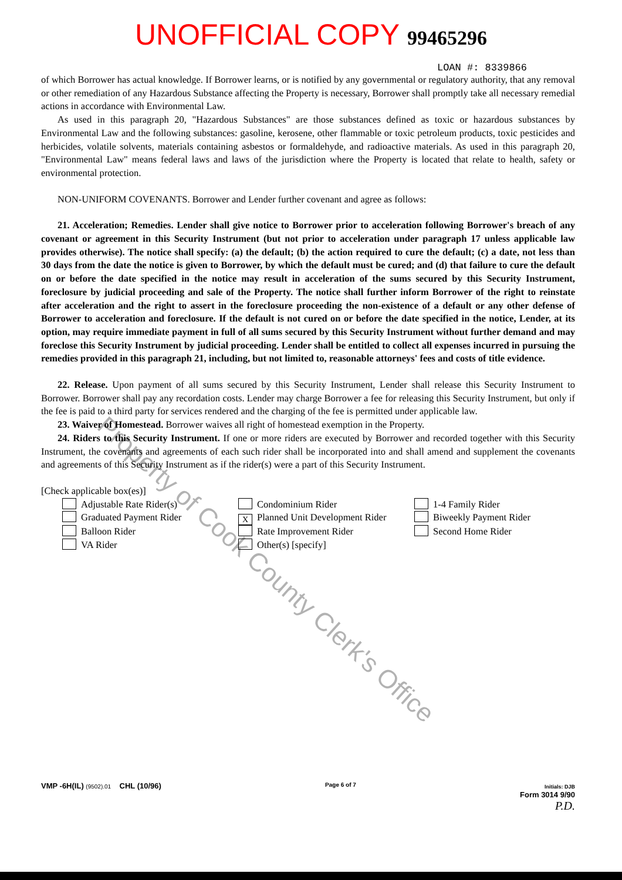UNOFFICIAL COPY 99465296
LOAN #: 8339866
of which Borrower has actual knowledge. If Borrower learns, or is notified by any governmental or regulatory authority, that any removal or other remediation of any Hazardous Substance affecting the Property is necessary, Borrower shall promptly take all necessary remedial actions in accordance with Environmental Law.
As used in this paragraph 20, "Hazardous Substances" are those substances defined as toxic or hazardous substances by Environmental Law and the following substances: gasoline, kerosene, other flammable or toxic petroleum products, toxic pesticides and herbicides, volatile solvents, materials containing asbestos or formaldehyde, and radioactive materials. As used in this paragraph 20, "Environmental Law" means federal laws and laws of the jurisdiction where the Property is located that relate to health, safety or environmental protection.
NON-UNIFORM COVENANTS. Borrower and Lender further covenant and agree as follows:
21. Acceleration; Remedies. Lender shall give notice to Borrower prior to acceleration following Borrower's breach of any covenant or agreement in this Security Instrument (but not prior to acceleration under paragraph 17 unless applicable law provides otherwise). The notice shall specify: (a) the default; (b) the action required to cure the default; (c) a date, not less than 30 days from the date the notice is given to Borrower, by which the default must be cured; and (d) that failure to cure the default on or before the date specified in the notice may result in acceleration of the sums secured by this Security Instrument, foreclosure by judicial proceeding and sale of the Property. The notice shall further inform Borrower of the right to reinstate after acceleration and the right to assert in the foreclosure proceeding the non-existence of a default or any other defense of Borrower to acceleration and foreclosure. If the default is not cured on or before the date specified in the notice, Lender, at its option, may require immediate payment in full of all sums secured by this Security Instrument without further demand and may foreclose this Security Instrument by judicial proceeding. Lender shall be entitled to collect all expenses incurred in pursuing the remedies provided in this paragraph 21, including, but not limited to, reasonable attorneys' fees and costs of title evidence.
22. Release. Upon payment of all sums secured by this Security Instrument, Lender shall release this Security Instrument to Borrower. Borrower shall pay any recordation costs. Lender may charge Borrower a fee for releasing this Security Instrument, but only if the fee is paid to a third party for services rendered and the charging of the fee is permitted under applicable law.
23. Waiver of Homestead. Borrower waives all right of homestead exemption in the Property.
24. Riders to this Security Instrument. If one or more riders are executed by Borrower and recorded together with this Security Instrument, the covenants and agreements of each such rider shall be incorporated into and shall amend and supplement the covenants and agreements of this Security Instrument as if the rider(s) were a part of this Security Instrument.
[Check applicable box(es)]
Adjustable Rate Rider(s)
Condominium Rider
1-4 Family Rider
Graduated Payment Rider
X Planned Unit Development Rider
Biweekly Payment Rider
Balloon Rider
Rate Improvement Rider
Second Home Rider
VA Rider
Other(s) [specify]
Property of Cook County Clerk's Office
VMP -6H(IL) (9502).01 CHL (10/96)
Page 6 of 7 Initials: DJB
Form 3014 9/90
P.D.